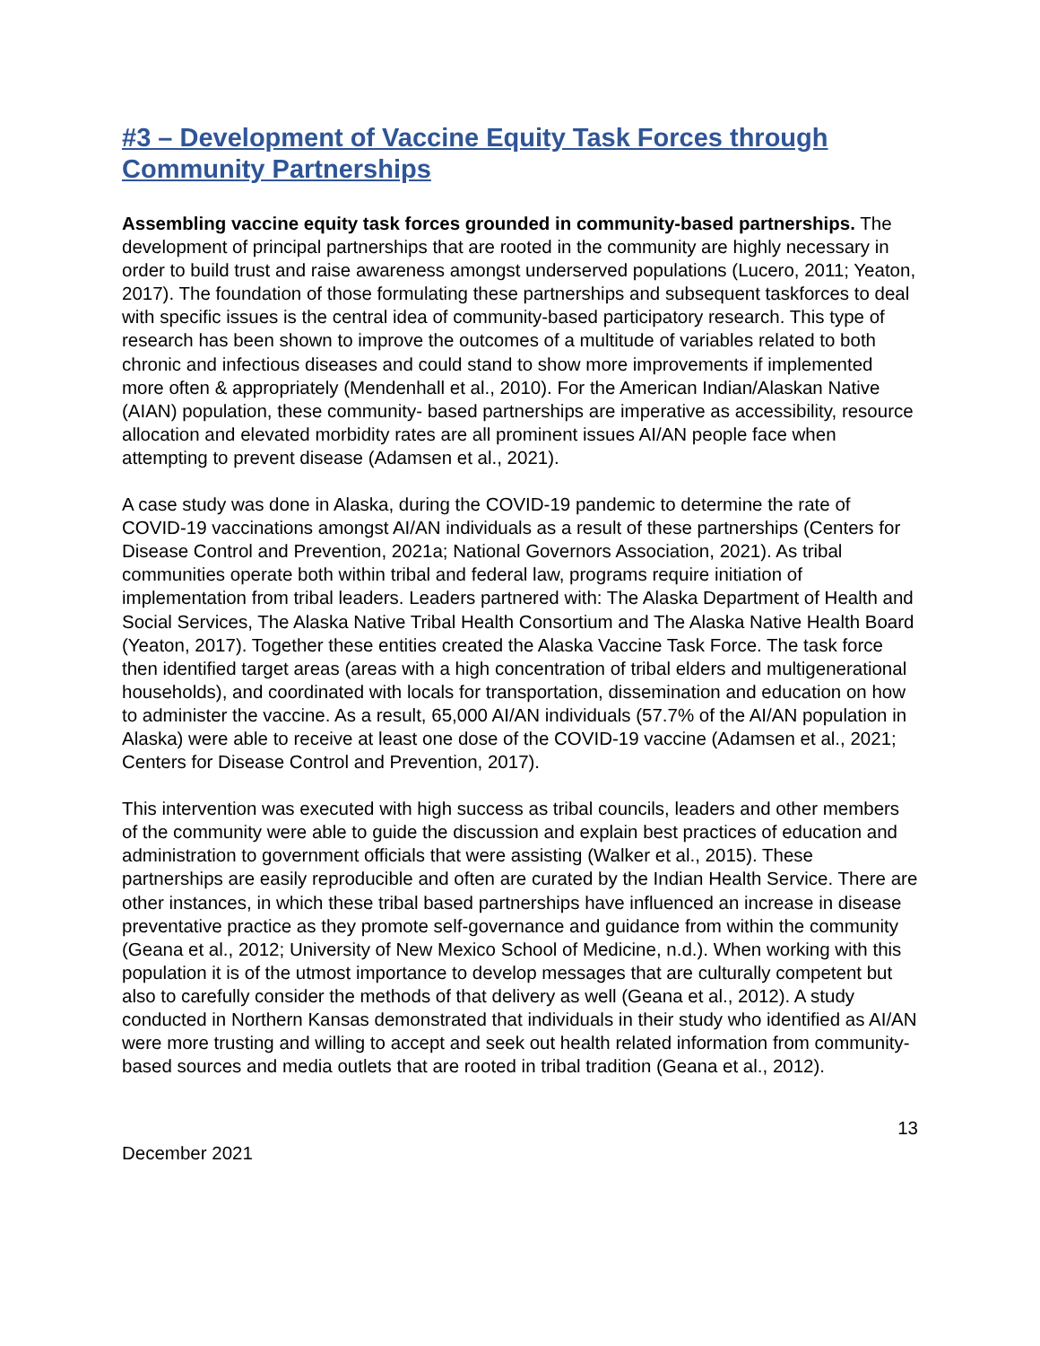#3 – Development of Vaccine Equity Task Forces through Community Partnerships
Assembling vaccine equity task forces grounded in community-based partnerships. The development of principal partnerships that are rooted in the community are highly necessary in order to build trust and raise awareness amongst underserved populations (Lucero, 2011; Yeaton, 2017). The foundation of those formulating these partnerships and subsequent taskforces to deal with specific issues is the central idea of community-based participatory research. This type of research has been shown to improve the outcomes of a multitude of variables related to both chronic and infectious diseases and could stand to show more improvements if implemented more often & appropriately (Mendenhall et al., 2010). For the American Indian/Alaskan Native (AIAN) population, these community- based partnerships are imperative as accessibility, resource allocation and elevated morbidity rates are all prominent issues AI/AN people face when attempting to prevent disease (Adamsen et al., 2021).
A case study was done in Alaska, during the COVID-19 pandemic to determine the rate of COVID-19 vaccinations amongst AI/AN individuals as a result of these partnerships (Centers for Disease Control and Prevention, 2021a; National Governors Association, 2021). As tribal communities operate both within tribal and federal law, programs require initiation of implementation from tribal leaders. Leaders partnered with: The Alaska Department of Health and Social Services, The Alaska Native Tribal Health Consortium and The Alaska Native Health Board (Yeaton, 2017). Together these entities created the Alaska Vaccine Task Force. The task force then identified target areas (areas with a high concentration of tribal elders and multigenerational households), and coordinated with locals for transportation, dissemination and education on how to administer the vaccine. As a result, 65,000 AI/AN individuals (57.7% of the AI/AN population in Alaska) were able to receive at least one dose of the COVID-19 vaccine (Adamsen et al., 2021; Centers for Disease Control and Prevention, 2017).
This intervention was executed with high success as tribal councils, leaders and other members of the community were able to guide the discussion and explain best practices of education and administration to government officials that were assisting (Walker et al., 2015). These partnerships are easily reproducible and often are curated by the Indian Health Service. There are other instances, in which these tribal based partnerships have influenced an increase in disease preventative practice as they promote self-governance and guidance from within the community (Geana et al., 2012; University of New Mexico School of Medicine, n.d.). When working with this population it is of the utmost importance to develop messages that are culturally competent but also to carefully consider the methods of that delivery as well (Geana et al., 2012). A study conducted in Northern Kansas demonstrated that individuals in their study who identified as AI/AN were more trusting and willing to accept and seek out health related information from community-based sources and media outlets that are rooted in tribal tradition (Geana et al., 2012).
13
December 2021